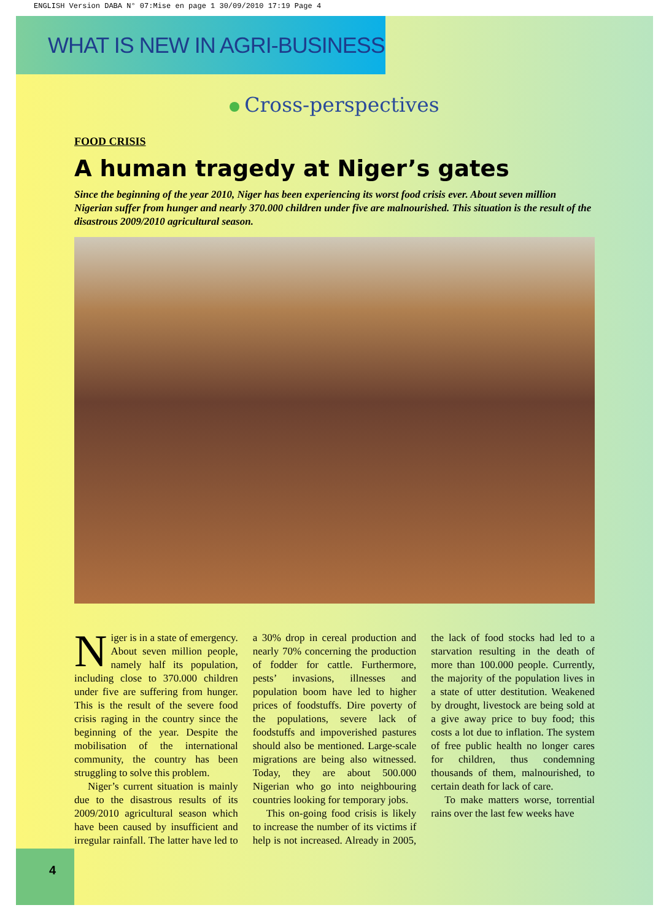ENGLISH Version DABA N° 07:Mise en page 1 30/09/2010 17:19 Page 4
WHAT IS NEW IN AGRI-BUSINESS
Cross-perspectives
FOOD CRISIS
A human tragedy at Niger’s gates
Since the beginning of the year 2010, Niger has been experiencing its worst food crisis ever. About seven million Nigerian suffer from hunger and nearly 370.000 children under five are malnourished. This situation is the result of the disastrous 2009/2010 agricultural season.
Niger is in a state of emergency. About seven million people, namely half its population, including close to 370.000 children under five are suffering from hunger. This is the result of the severe food crisis raging in the country since the beginning of the year. Despite the mobilisation of the international community, the country has been struggling to solve this problem.
Niger’s current situation is mainly due to the disastrous results of its 2009/2010 agricultural season which have been caused by insufficient and irregular rainfall. The latter have led to a 30% drop in cereal production and nearly 70% concerning the production of fodder for cattle. Furthermore, pests’ invasions, illnesses and population boom have led to higher prices of foodstuffs. Dire poverty of the populations, severe lack of foodstuffs and impoverished pastures should also be mentioned. Large-scale migrations are being also witnessed. Today, they are about 500.000 Nigerian who go into neighbouring countries looking for temporary jobs.
This on-going food crisis is likely to increase the number of its victims if help is not increased. Already in 2005, the lack of food stocks had led to a starvation resulting in the death of more than 100.000 people. Currently, the majority of the population lives in a state of utter destitution. Weakened by drought, livestock are being sold at a give away price to buy food; this costs a lot due to inflation. The system of free public health no longer cares for children, thus condemning thousands of them, malnourished, to certain death for lack of care.
To make matters worse, torrential rains over the last few weeks have
4